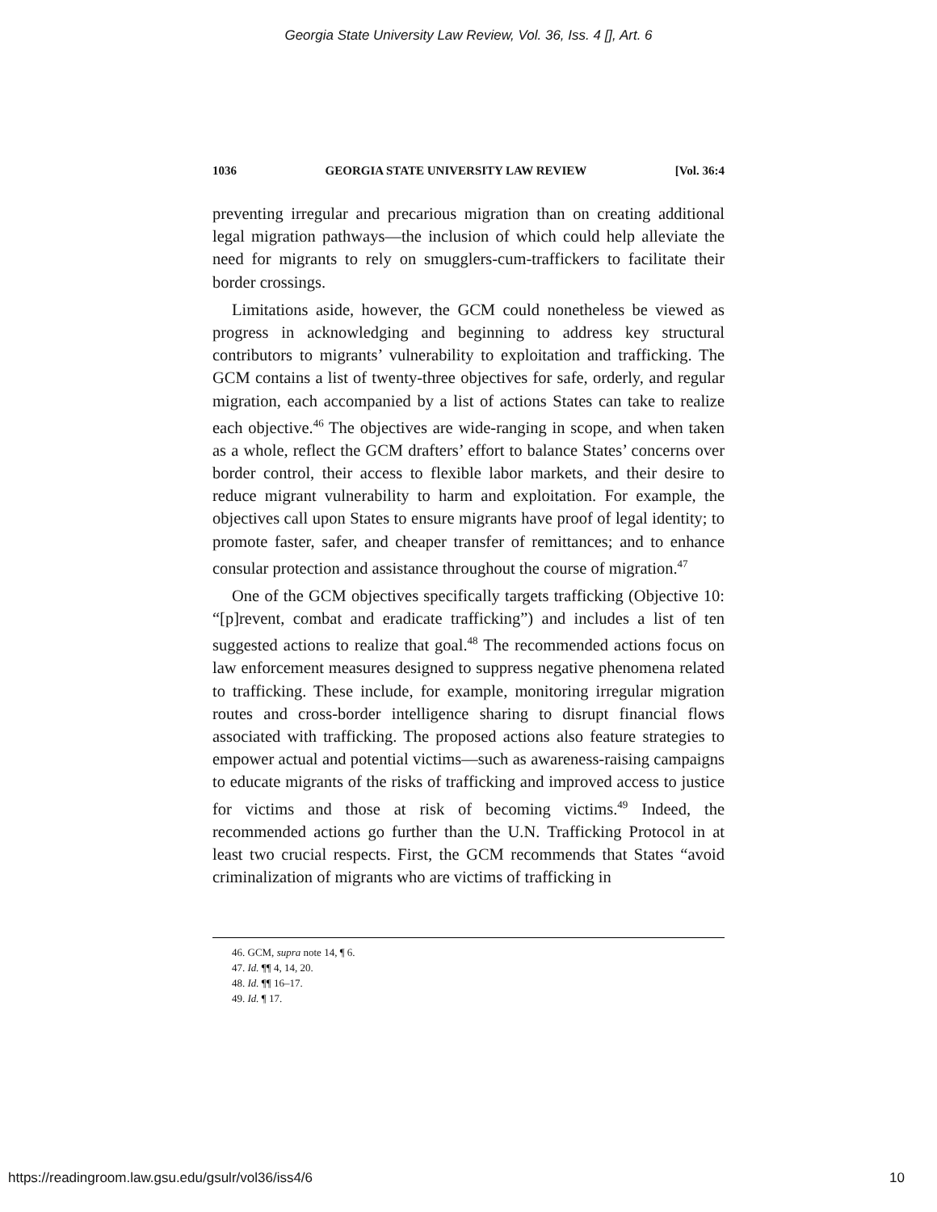Georgia State University Law Review, Vol. 36, Iss. 4 [], Art. 6
1036 GEORGIA STATE UNIVERSITY LAW REVIEW [Vol. 36:4
preventing irregular and precarious migration than on creating additional legal migration pathways—the inclusion of which could help alleviate the need for migrants to rely on smugglers-cum-traffickers to facilitate their border crossings.
Limitations aside, however, the GCM could nonetheless be viewed as progress in acknowledging and beginning to address key structural contributors to migrants’ vulnerability to exploitation and trafficking. The GCM contains a list of twenty-three objectives for safe, orderly, and regular migration, each accompanied by a list of actions States can take to realize each objective.<sup>46</sup> The objectives are wide-ranging in scope, and when taken as a whole, reflect the GCM drafters’ effort to balance States’ concerns over border control, their access to flexible labor markets, and their desire to reduce migrant vulnerability to harm and exploitation. For example, the objectives call upon States to ensure migrants have proof of legal identity; to promote faster, safer, and cheaper transfer of remittances; and to enhance consular protection and assistance throughout the course of migration.<sup>47</sup>
One of the GCM objectives specifically targets trafficking (Objective 10: “[p]revent, combat and eradicate trafficking”) and includes a list of ten suggested actions to realize that goal.<sup>48</sup> The recommended actions focus on law enforcement measures designed to suppress negative phenomena related to trafficking. These include, for example, monitoring irregular migration routes and cross-border intelligence sharing to disrupt financial flows associated with trafficking. The proposed actions also feature strategies to empower actual and potential victims—such as awareness-raising campaigns to educate migrants of the risks of trafficking and improved access to justice for victims and those at risk of becoming victims.<sup>49</sup> Indeed, the recommended actions go further than the U.N. Trafficking Protocol in at least two crucial respects. First, the GCM recommends that States “avoid criminalization of migrants who are victims of trafficking in
46. GCM, supra note 14, ¶ 6.
47. Id. ¶¶ 4, 14, 20.
48. Id. ¶¶ 16–17.
49. Id. ¶ 17.
https://readingroom.law.gsu.edu/gsulr/vol36/iss4/6 10